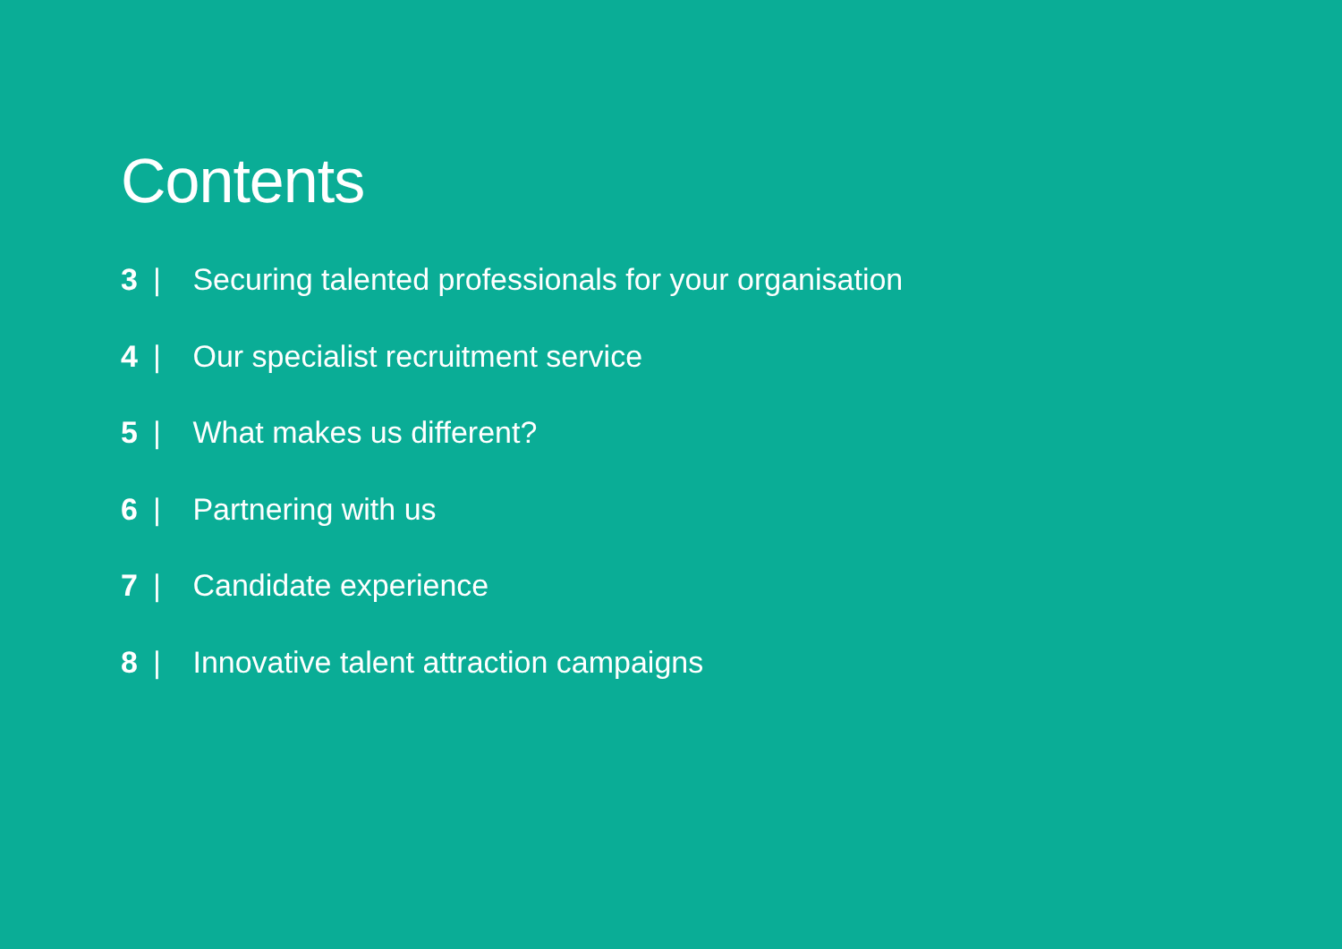Contents
3 | Securing talented professionals for your organisation
4 | Our specialist recruitment service
5 | What makes us different?
6 | Partnering with us
7 | Candidate experience
8 | Innovative talent attraction campaigns